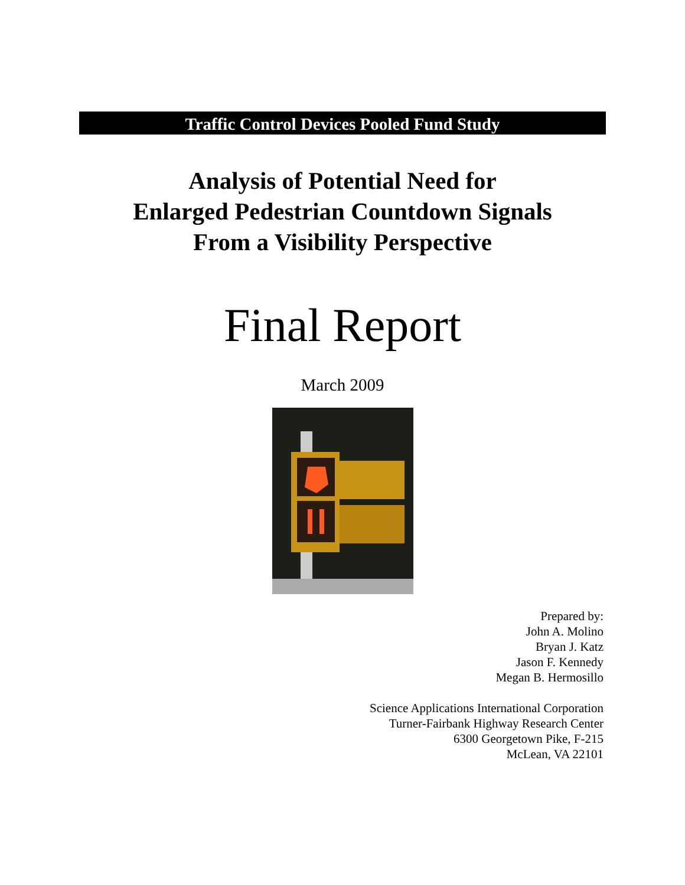Traffic Control Devices Pooled Fund Study
Analysis of Potential Need for
Enlarged Pedestrian Countdown Signals
From a Visibility Perspective
Final Report
March 2009
Prepared by:
John A. Molino
Bryan J. Katz
Jason F. Kennedy
Megan B. Hermosillo
Science Applications International Corporation
Turner-Fairbank Highway Research Center
6300 Georgetown Pike, F-215
McLean, VA 22101